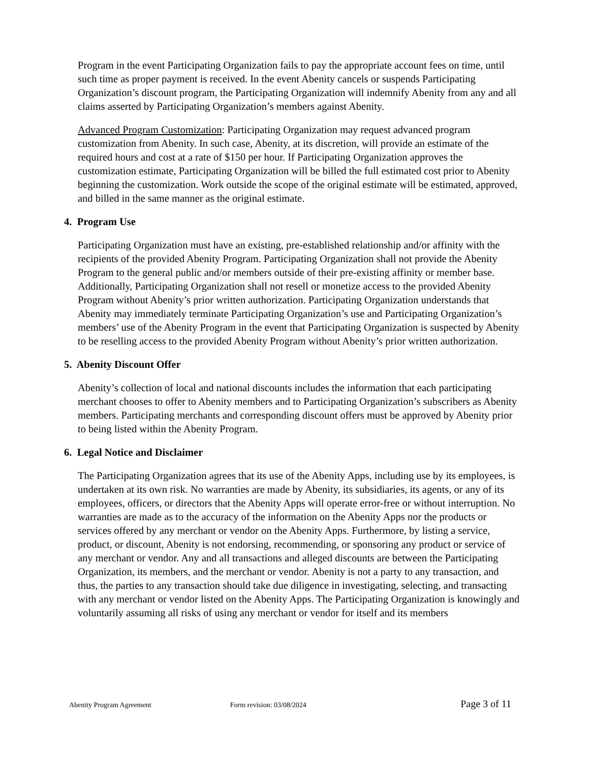Program in the event Participating Organization fails to pay the appropriate account fees on time, until such time as proper payment is received. In the event Abenity cancels or suspends Participating Organization’s discount program, the Participating Organization will indemnify Abenity from any and all claims asserted by Participating Organization’s members against Abenity.
Advanced Program Customization: Participating Organization may request advanced program customization from Abenity. In such case, Abenity, at its discretion, will provide an estimate of the required hours and cost at a rate of $150 per hour. If Participating Organization approves the customization estimate, Participating Organization will be billed the full estimated cost prior to Abenity beginning the customization. Work outside the scope of the original estimate will be estimated, approved, and billed in the same manner as the original estimate.
4. Program Use
Participating Organization must have an existing, pre-established relationship and/or affinity with the recipients of the provided Abenity Program. Participating Organization shall not provide the Abenity Program to the general public and/or members outside of their pre-existing affinity or member base. Additionally, Participating Organization shall not resell or monetize access to the provided Abenity Program without Abenity’s prior written authorization. Participating Organization understands that Abenity may immediately terminate Participating Organization’s use and Participating Organization’s members’ use of the Abenity Program in the event that Participating Organization is suspected by Abenity to be reselling access to the provided Abenity Program without Abenity’s prior written authorization.
5. Abenity Discount Offer
Abenity’s collection of local and national discounts includes the information that each participating merchant chooses to offer to Abenity members and to Participating Organization’s subscribers as Abenity members. Participating merchants and corresponding discount offers must be approved by Abenity prior to being listed within the Abenity Program.
6. Legal Notice and Disclaimer
The Participating Organization agrees that its use of the Abenity Apps, including use by its employees, is undertaken at its own risk. No warranties are made by Abenity, its subsidiaries, its agents, or any of its employees, officers, or directors that the Abenity Apps will operate error-free or without interruption. No warranties are made as to the accuracy of the information on the Abenity Apps nor the products or services offered by any merchant or vendor on the Abenity Apps. Furthermore, by listing a service, product, or discount, Abenity is not endorsing, recommending, or sponsoring any product or service of any merchant or vendor. Any and all transactions and alleged discounts are between the Participating Organization, its members, and the merchant or vendor. Abenity is not a party to any transaction, and thus, the parties to any transaction should take due diligence in investigating, selecting, and transacting with any merchant or vendor listed on the Abenity Apps. The Participating Organization is knowingly and voluntarily assuming all risks of using any merchant or vendor for itself and its members
Abenity Program Agreement Form revision: 03/08/2024 Page 3 of 11